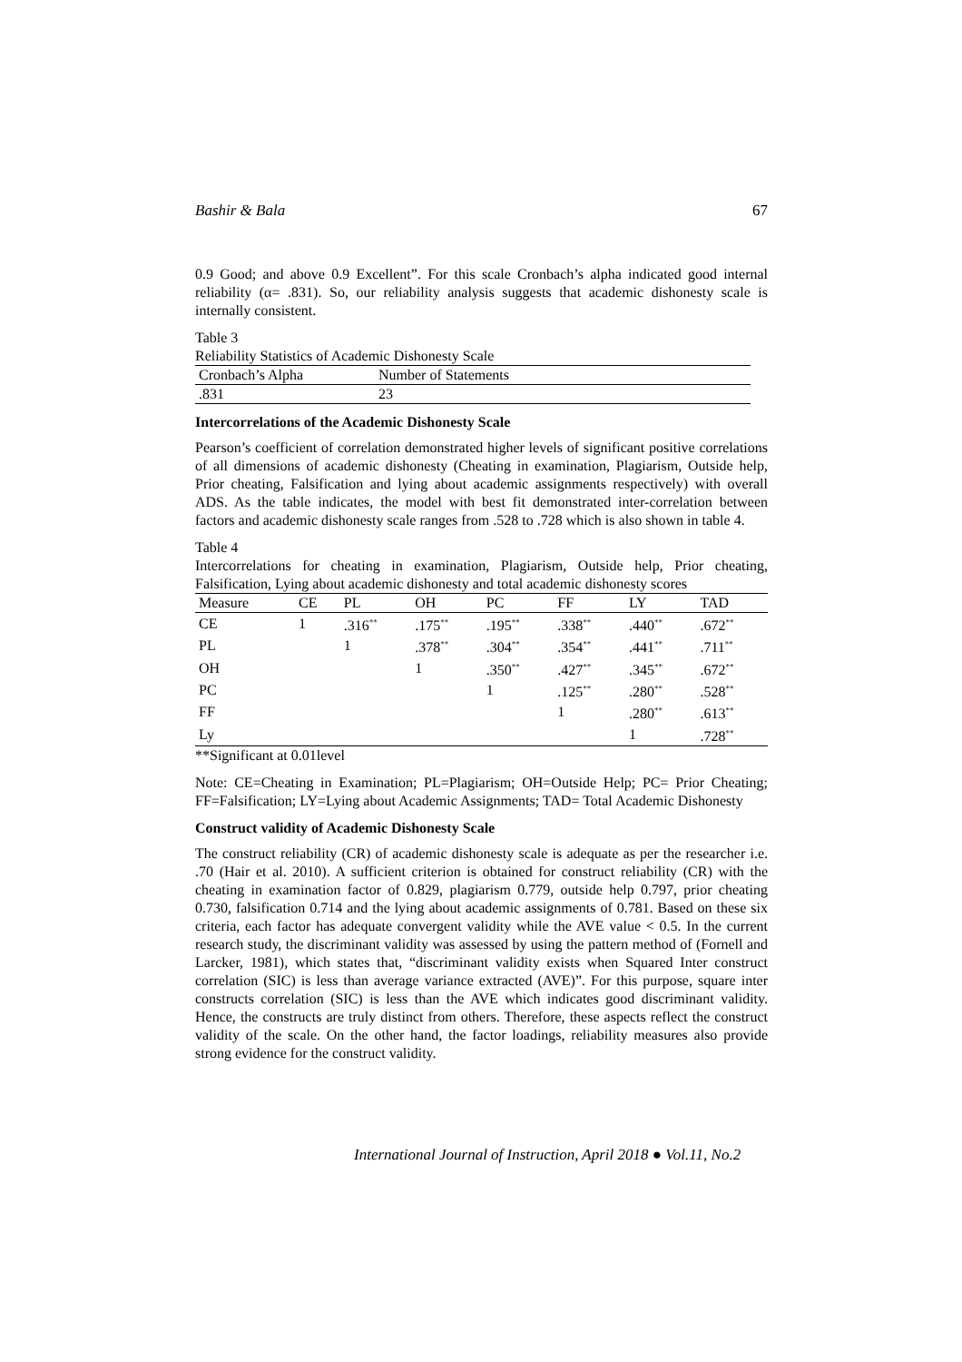Bashir & Bala 67
0.9 Good; and above 0.9 Excellent”. For this scale Cronbach’s alpha indicated good internal reliability (α= .831). So, our reliability analysis suggests that academic dishonesty scale is internally consistent.
Table 3
Reliability Statistics of Academic Dishonesty Scale
| Cronbach’s Alpha | Number of Statements |
| --- | --- |
| .831 | 23 |
Intercorrelations of the Academic Dishonesty Scale
Pearson’s coefficient of correlation demonstrated higher levels of significant positive correlations of all dimensions of academic dishonesty (Cheating in examination, Plagiarism, Outside help, Prior cheating, Falsification and lying about academic assignments respectively) with overall ADS. As the table indicates, the model with best fit demonstrated inter-correlation between factors and academic dishonesty scale ranges from .528 to .728 which is also shown in table 4.
Table 4
Intercorrelations for cheating in examination, Plagiarism, Outside help, Prior cheating, Falsification, Lying about academic dishonesty and total academic dishonesty scores
| Measure | CE | PL | OH | PC | FF | LY | TAD |
| --- | --- | --- | --- | --- | --- | --- | --- |
| CE | 1 | .316<sup>**</sup> | .175<sup>**</sup> | .195<sup>**</sup> | .338<sup>**</sup> | .440<sup>**</sup> | .672<sup>**</sup> |
| PL | | 1 | .378<sup>**</sup> | .304<sup>**</sup> | .354<sup>**</sup> | .441<sup>**</sup> | .711<sup>**</sup> |
| OH | | | 1 | .350<sup>**</sup> | .427<sup>**</sup> | .345<sup>**</sup> | .672<sup>**</sup> |
| PC | | | | 1 | .125<sup>**</sup> | .280<sup>**</sup> | .528<sup>**</sup> |
| FF | | | | | 1 | .280<sup>**</sup> | .613<sup>**</sup> |
| Ly | | | | | | 1 | .728<sup>**</sup> |
**Significant at 0.01level
Note: CE=Cheating in Examination; PL=Plagiarism; OH=Outside Help; PC= Prior Cheating; FF=Falsification; LY=Lying about Academic Assignments; TAD= Total Academic Dishonesty
Construct validity of Academic Dishonesty Scale
The construct reliability (CR) of academic dishonesty scale is adequate as per the researcher i.e. .70 (Hair et al. 2010). A sufficient criterion is obtained for construct reliability (CR) with the cheating in examination factor of 0.829, plagiarism 0.779, outside help 0.797, prior cheating 0.730, falsification 0.714 and the lying about academic assignments of 0.781. Based on these six criteria, each factor has adequate convergent validity while the AVE value < 0.5. In the current research study, the discriminant validity was assessed by using the pattern method of (Fornell and Larcker, 1981), which states that, “discriminant validity exists when Squared Inter construct correlation (SIC) is less than average variance extracted (AVE)”. For this purpose, square inter constructs correlation (SIC) is less than the AVE which indicates good discriminant validity. Hence, the constructs are truly distinct from others. Therefore, these aspects reflect the construct validity of the scale. On the other hand, the factor loadings, reliability measures also provide strong evidence for the construct validity.
International Journal of Instruction, April 2018 ● Vol.11, No.2